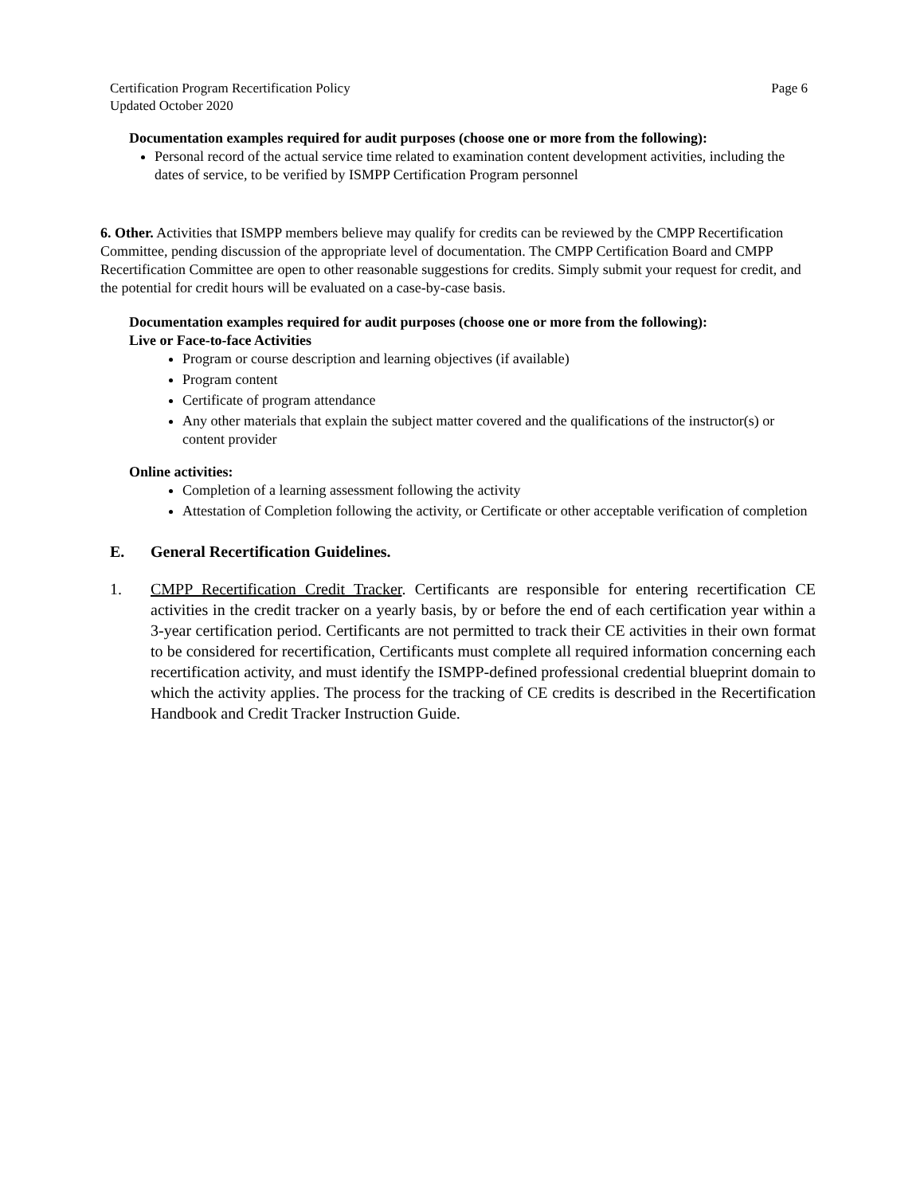Certification Program Recertification Policy
Updated October 2020
Page 6
Documentation examples required for audit purposes (choose one or more from the following):
Personal record of the actual service time related to examination content development activities, including the dates of service, to be verified by ISMPP Certification Program personnel
6. Other. Activities that ISMPP members believe may qualify for credits can be reviewed by the CMPP Recertification Committee, pending discussion of the appropriate level of documentation. The CMPP Certification Board and CMPP Recertification Committee are open to other reasonable suggestions for credits. Simply submit your request for credit, and the potential for credit hours will be evaluated on a case-by-case basis.
Documentation examples required for audit purposes (choose one or more from the following):
Live or Face-to-face Activities
Program or course description and learning objectives (if available)
Program content
Certificate of program attendance
Any other materials that explain the subject matter covered and the qualifications of the instructor(s) or content provider
Online activities:
Completion of a learning assessment following the activity
Attestation of Completion following the activity, or Certificate or other acceptable verification of completion
E. General Recertification Guidelines.
1. CMPP Recertification Credit Tracker. Certificants are responsible for entering recertification CE activities in the credit tracker on a yearly basis, by or before the end of each certification year within a 3-year certification period. Certificants are not permitted to track their CE activities in their own format to be considered for recertification, Certificants must complete all required information concerning each recertification activity, and must identify the ISMPP-defined professional credential blueprint domain to which the activity applies. The process for the tracking of CE credits is described in the Recertification Handbook and Credit Tracker Instruction Guide.